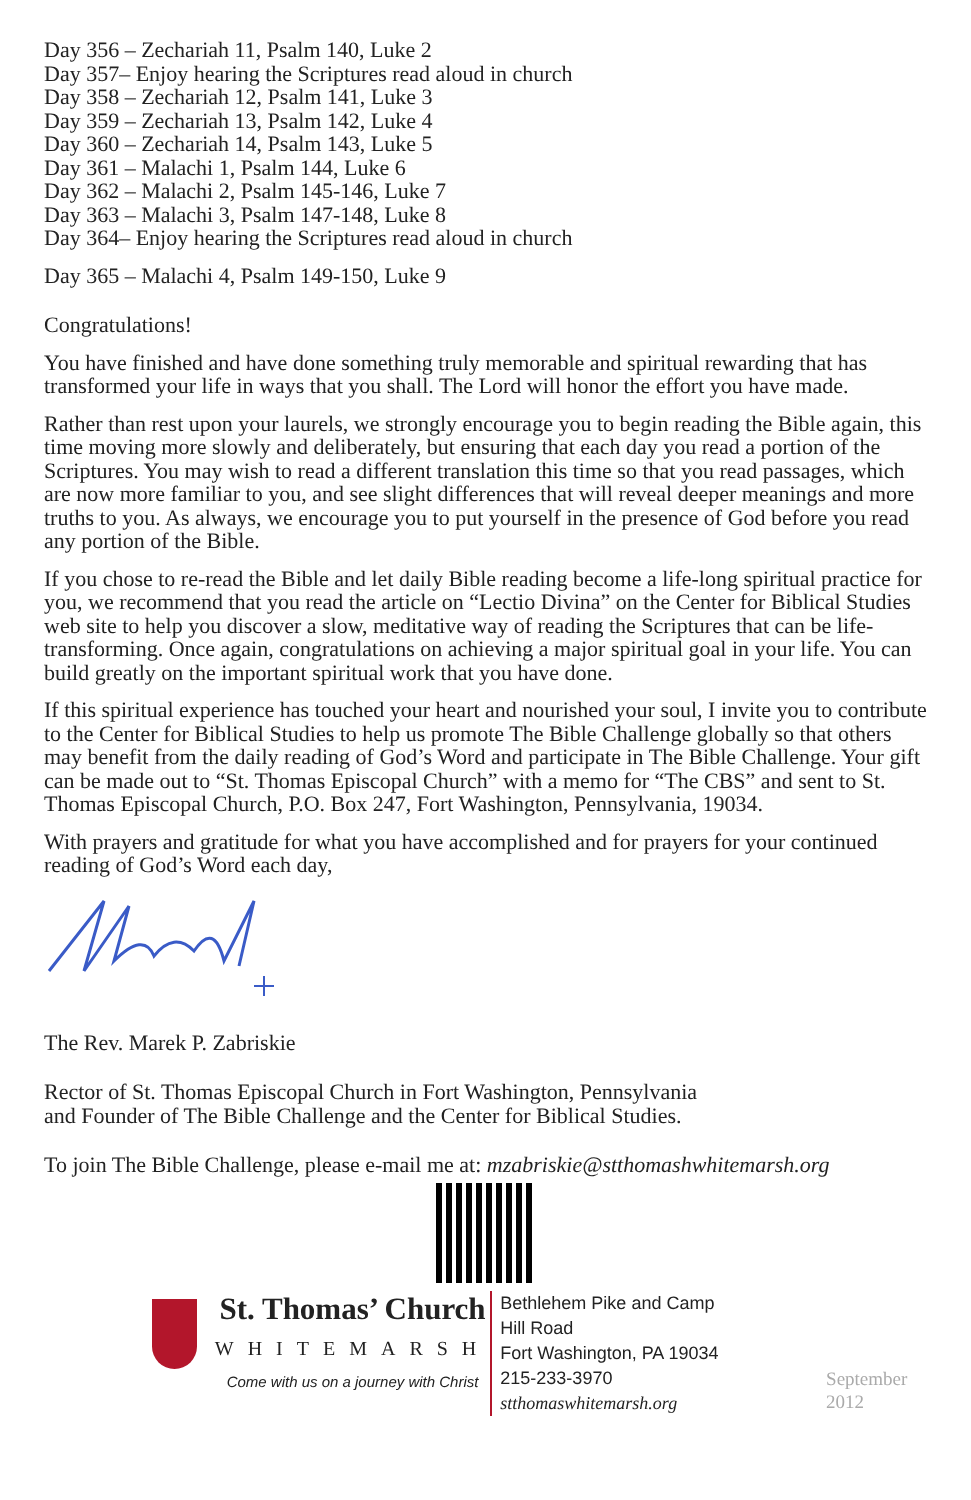Day 356 – Zechariah 11, Psalm 140, Luke 2
Day 357– Enjoy hearing the Scriptures read aloud in church
Day 358 – Zechariah 12, Psalm 141, Luke 3
Day 359 – Zechariah 13, Psalm 142, Luke 4
Day 360 – Zechariah 14, Psalm 143, Luke 5
Day 361 – Malachi 1, Psalm 144, Luke 6
Day 362 – Malachi 2, Psalm 145-146, Luke 7
Day 363 – Malachi 3, Psalm 147-148, Luke 8
Day 364– Enjoy hearing the Scriptures read aloud in church
Day 365 – Malachi 4, Psalm 149-150, Luke 9
Congratulations!
You have finished and have done something truly memorable and spiritual rewarding that has transformed your life in ways that you shall. The Lord will honor the effort you have made.
Rather than rest upon your laurels, we strongly encourage you to begin reading the Bible again, this time moving more slowly and deliberately, but ensuring that each day you read a portion of the Scriptures. You may wish to read a different translation this time so that you read passages, which are now more familiar to you, and see slight differences that will reveal deeper meanings and more truths to you. As always, we encourage you to put yourself in the presence of God before you read any portion of the Bible.
If you chose to re-read the Bible and let daily Bible reading become a life-long spiritual practice for you, we recommend that you read the article on “Lectio Divina” on the Center for Biblical Studies web site to help you discover a slow, meditative way of reading the Scriptures that can be life-transforming. Once again, congratulations on achieving a major spiritual goal in your life. You can build greatly on the important spiritual work that you have done.
If this spiritual experience has touched your heart and nourished your soul, I invite you to contribute to the Center for Biblical Studies to help us promote The Bible Challenge globally so that others may benefit from the daily reading of God’s Word and participate in The Bible Challenge. Your gift can be made out to “St. Thomas Episcopal Church” with a memo for “The CBS” and sent to St. Thomas Episcopal Church, P.O. Box 247, Fort Washington, Pennsylvania, 19034.
With prayers and gratitude for what you have accomplished and for prayers for your continued reading of God’s Word each day,
The Rev. Marek P. Zabriskie
Rector of St. Thomas Episcopal Church in Fort Washington, Pennsylvania
and Founder of The Bible Challenge and the Center for Biblical Studies.
To join The Bible Challenge, please e-mail me at: mzabriskie@stthomashwhitemarsh.org
St. Thomas’ Church
WHITEMARSH
Come with us on a journey with Christ
Bethlehem Pike and Camp Hill Road
Fort Washington, PA 19034
215-233-3970
stthomaswhitemarsh.org
September 2012